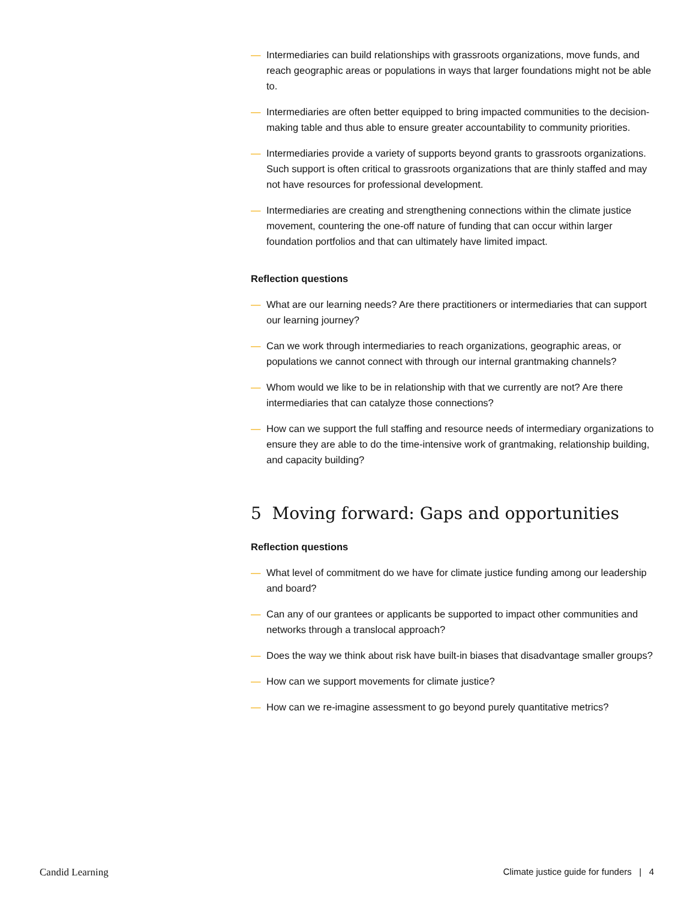— Intermediaries can build relationships with grassroots organizations, move funds, and reach geographic areas or populations in ways that larger foundations might not be able to.
— Intermediaries are often better equipped to bring impacted communities to the decision-making table and thus able to ensure greater accountability to community priorities.
— Intermediaries provide a variety of supports beyond grants to grassroots organizations. Such support is often critical to grassroots organizations that are thinly staffed and may not have resources for professional development.
— Intermediaries are creating and strengthening connections within the climate justice movement, countering the one-off nature of funding that can occur within larger foundation portfolios and that can ultimately have limited impact.
Reflection questions
— What are our learning needs? Are there practitioners or intermediaries that can support our learning journey?
— Can we work through intermediaries to reach organizations, geographic areas, or populations we cannot connect with through our internal grantmaking channels?
— Whom would we like to be in relationship with that we currently are not? Are there intermediaries that can catalyze those connections?
— How can we support the full staffing and resource needs of intermediary organizations to ensure they are able to do the time-intensive work of grantmaking, relationship building, and capacity building?
5 Moving forward: Gaps and opportunities
Reflection questions
— What level of commitment do we have for climate justice funding among our leadership and board?
— Can any of our grantees or applicants be supported to impact other communities and networks through a translocal approach?
— Does the way we think about risk have built-in biases that disadvantage smaller groups?
— How can we support movements for climate justice?
— How can we re-imagine assessment to go beyond purely quantitative metrics?
Candid Learning Climate justice guide for funders | 4